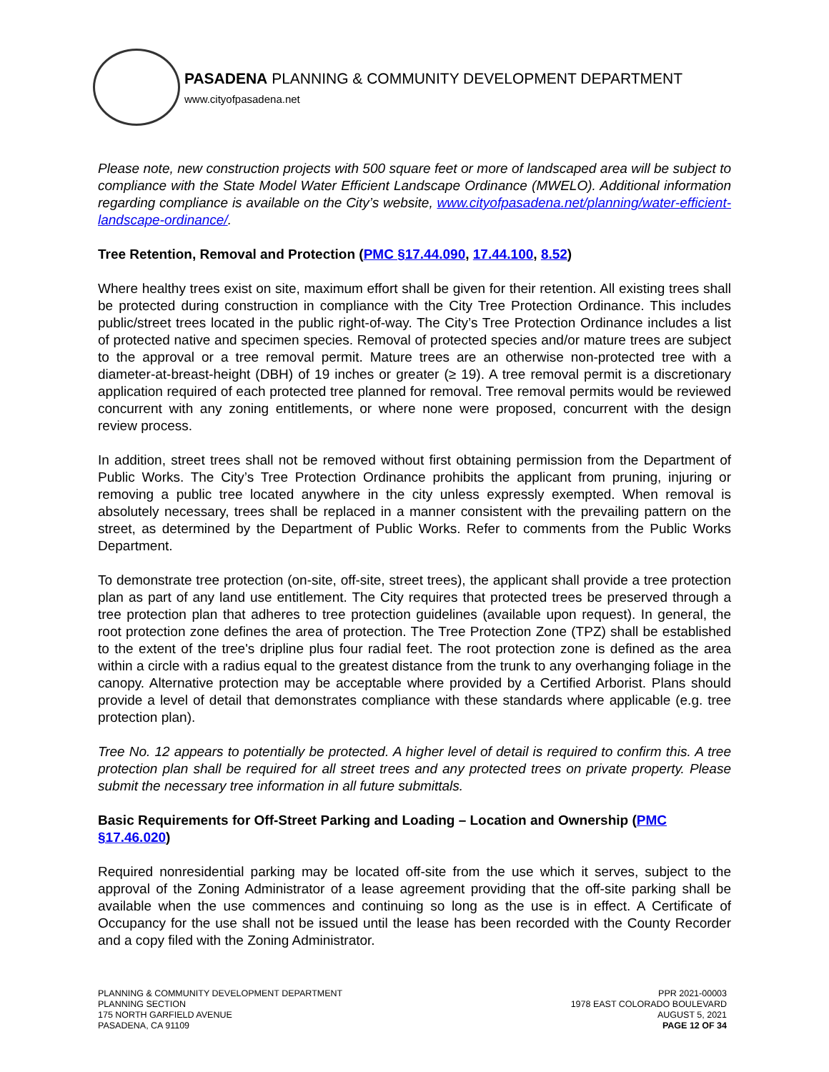PASADENA PLANNING & COMMUNITY DEVELOPMENT DEPARTMENT
www.cityofpasadena.net
Please note, new construction projects with 500 square feet or more of landscaped area will be subject to compliance with the State Model Water Efficient Landscape Ordinance (MWELO). Additional information regarding compliance is available on the City’s website, www.cityofpasadena.net/planning/water-efficient-landscape-ordinance/.
Tree Retention, Removal and Protection (PMC §17.44.090, 17.44.100, 8.52)
Where healthy trees exist on site, maximum effort shall be given for their retention. All existing trees shall be protected during construction in compliance with the City Tree Protection Ordinance. This includes public/street trees located in the public right-of-way. The City’s Tree Protection Ordinance includes a list of protected native and specimen species. Removal of protected species and/or mature trees are subject to the approval or a tree removal permit. Mature trees are an otherwise non-protected tree with a diameter-at-breast-height (DBH) of 19 inches or greater (≥ 19). A tree removal permit is a discretionary application required of each protected tree planned for removal. Tree removal permits would be reviewed concurrent with any zoning entitlements, or where none were proposed, concurrent with the design review process.
In addition, street trees shall not be removed without first obtaining permission from the Department of Public Works. The City’s Tree Protection Ordinance prohibits the applicant from pruning, injuring or removing a public tree located anywhere in the city unless expressly exempted. When removal is absolutely necessary, trees shall be replaced in a manner consistent with the prevailing pattern on the street, as determined by the Department of Public Works. Refer to comments from the Public Works Department.
To demonstrate tree protection (on-site, off-site, street trees), the applicant shall provide a tree protection plan as part of any land use entitlement. The City requires that protected trees be preserved through a tree protection plan that adheres to tree protection guidelines (available upon request). In general, the root protection zone defines the area of protection. The Tree Protection Zone (TPZ) shall be established to the extent of the tree's dripline plus four radial feet. The root protection zone is defined as the area within a circle with a radius equal to the greatest distance from the trunk to any overhanging foliage in the canopy. Alternative protection may be acceptable where provided by a Certified Arborist. Plans should provide a level of detail that demonstrates compliance with these standards where applicable (e.g. tree protection plan).
Tree No. 12 appears to potentially be protected. A higher level of detail is required to confirm this. A tree protection plan shall be required for all street trees and any protected trees on private property. Please submit the necessary tree information in all future submittals.
Basic Requirements for Off-Street Parking and Loading – Location and Ownership (PMC §17.46.020)
Required nonresidential parking may be located off-site from the use which it serves, subject to the approval of the Zoning Administrator of a lease agreement providing that the off-site parking shall be available when the use commences and continuing so long as the use is in effect. A Certificate of Occupancy for the use shall not be issued until the lease has been recorded with the County Recorder and a copy filed with the Zoning Administrator.
PLANNING & COMMUNITY DEVELOPMENT DEPARTMENT
PLANNING SECTION
175 NORTH GARFIELD AVENUE
PASADENA, CA 91109
PPR 2021-00003
1978 EAST COLORADO BOULEVARD
AUGUST 5, 2021
PAGE 12 OF 34